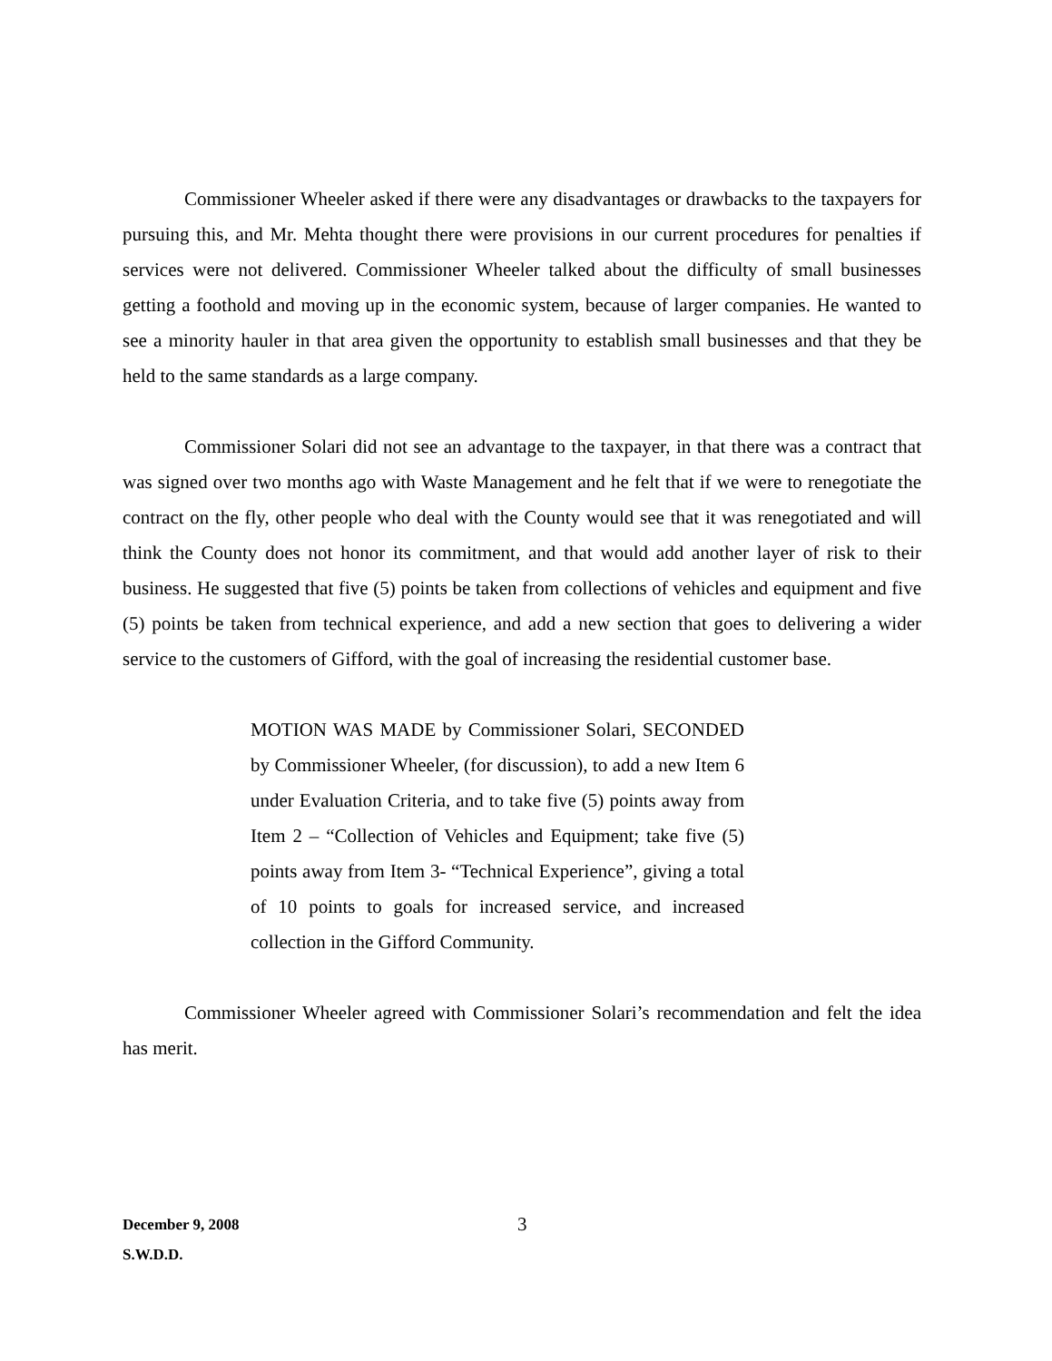Commissioner Wheeler asked if there were any disadvantages or drawbacks to the taxpayers for pursuing this, and Mr. Mehta thought there were provisions in our current procedures for penalties if services were not delivered. Commissioner Wheeler talked about the difficulty of small businesses getting a foothold and moving up in the economic system, because of larger companies. He wanted to see a minority hauler in that area given the opportunity to establish small businesses and that they be held to the same standards as a large company.
Commissioner Solari did not see an advantage to the taxpayer, in that there was a contract that was signed over two months ago with Waste Management and he felt that if we were to renegotiate the contract on the fly, other people who deal with the County would see that it was renegotiated and will think the County does not honor its commitment, and that would add another layer of risk to their business. He suggested that five (5) points be taken from collections of vehicles and equipment and five (5) points be taken from technical experience, and add a new section that goes to delivering a wider service to the customers of Gifford, with the goal of increasing the residential customer base.
MOTION WAS MADE by Commissioner Solari, SECONDED by Commissioner Wheeler, (for discussion), to add a new Item 6 under Evaluation Criteria, and to take five (5) points away from Item 2 – “Collection of Vehicles and Equipment; take five (5) points away from Item 3- “Technical Experience”, giving a total of 10 points to goals for increased service, and increased collection in the Gifford Community.
Commissioner Wheeler agreed with Commissioner Solari’s recommendation and felt the idea has merit.
December 9, 2008 3
S.W.D.D.